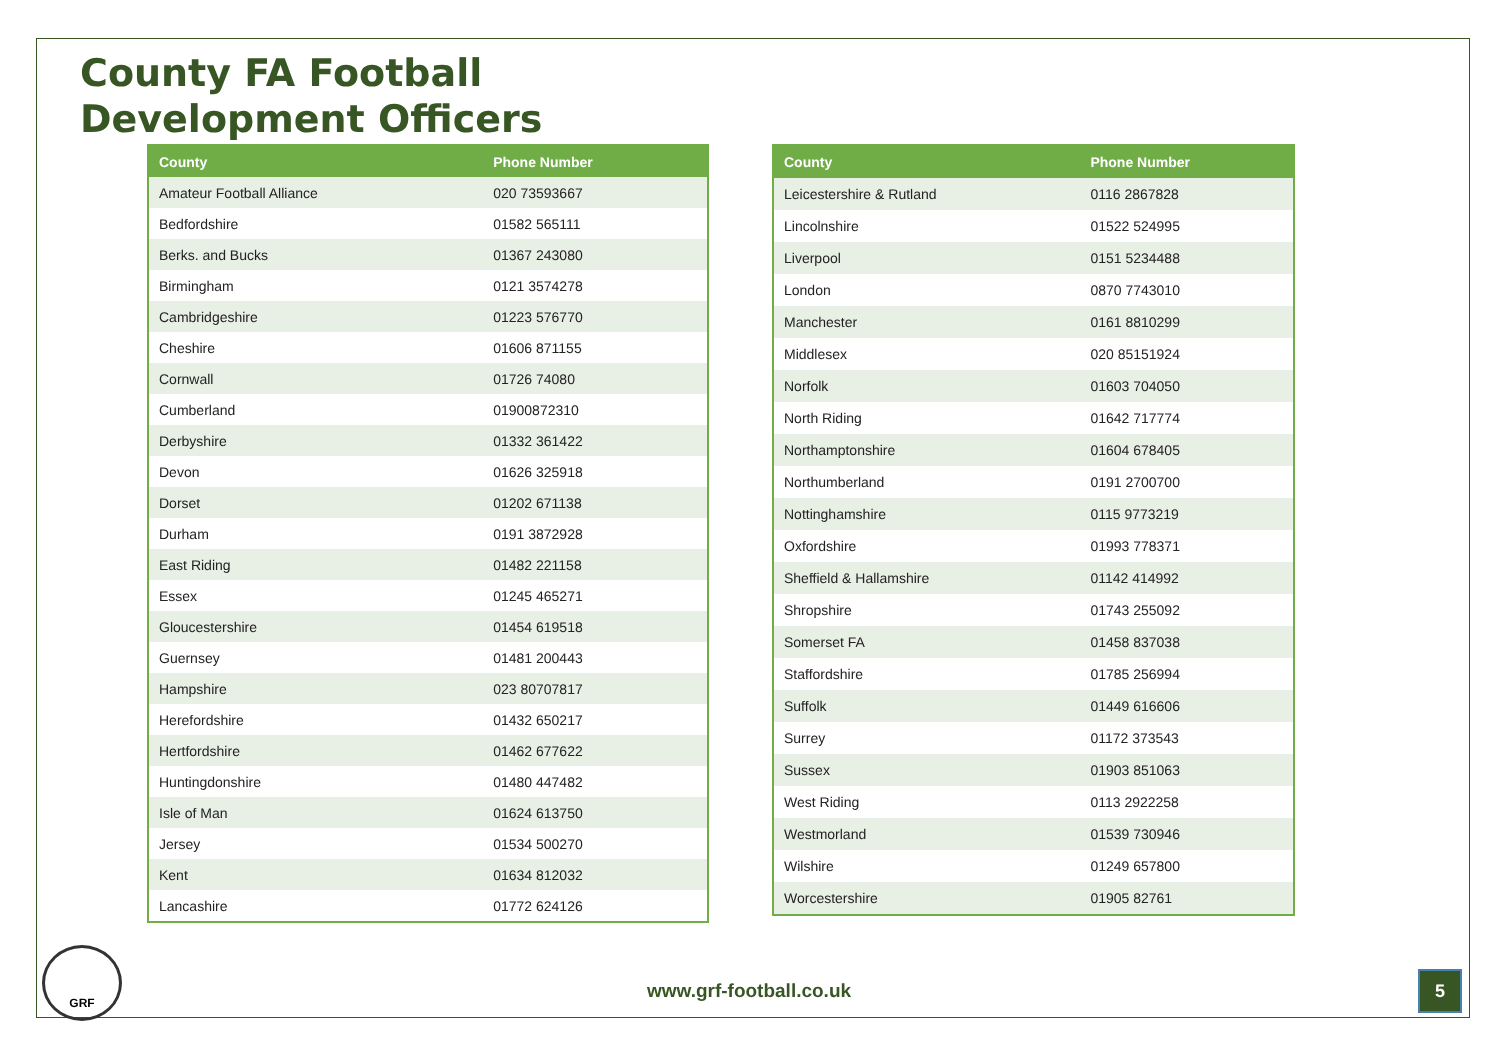County FA Football
Development Officers
| County | Phone Number |
| --- | --- |
| Amateur Football Alliance | 020 73593667 |
| Bedfordshire | 01582 565111 |
| Berks. and Bucks | 01367 243080 |
| Birmingham | 0121 3574278 |
| Cambridgeshire | 01223 576770 |
| Cheshire | 01606 871155 |
| Cornwall | 01726 74080 |
| Cumberland | 01900872310 |
| Derbyshire | 01332 361422 |
| Devon | 01626 325918 |
| Dorset | 01202 671138 |
| Durham | 0191 3872928 |
| East Riding | 01482 221158 |
| Essex | 01245 465271 |
| Gloucestershire | 01454 619518 |
| Guernsey | 01481 200443 |
| Hampshire | 023 80707817 |
| Herefordshire | 01432 650217 |
| Hertfordshire | 01462 677622 |
| Huntingdonshire | 01480 447482 |
| Isle of Man | 01624 613750 |
| Jersey | 01534 500270 |
| Kent | 01634 812032 |
| Lancashire | 01772 624126 |
| County | Phone Number |
| --- | --- |
| Leicestershire & Rutland | 0116 2867828 |
| Lincolnshire | 01522 524995 |
| Liverpool | 0151 5234488 |
| London | 0870 7743010 |
| Manchester | 0161 8810299 |
| Middlesex | 020 85151924 |
| Norfolk | 01603 704050 |
| North Riding | 01642 717774 |
| Northamptonshire | 01604 678405 |
| Northumberland | 0191 2700700 |
| Nottinghamshire | 0115 9773219 |
| Oxfordshire | 01993 778371 |
| Sheffield & Hallamshire | 01142 414992 |
| Shropshire | 01743 255092 |
| Somerset FA | 01458 837038 |
| Staffordshire | 01785 256994 |
| Suffolk | 01449 616606 |
| Surrey | 01172 373543 |
| Sussex | 01903 851063 |
| West Riding | 0113 2922258 |
| Westmorland | 01539 730946 |
| Wilshire | 01249 657800 |
| Worcestershire | 01905 82761 |
GRF
www.grf-football.co.uk
5